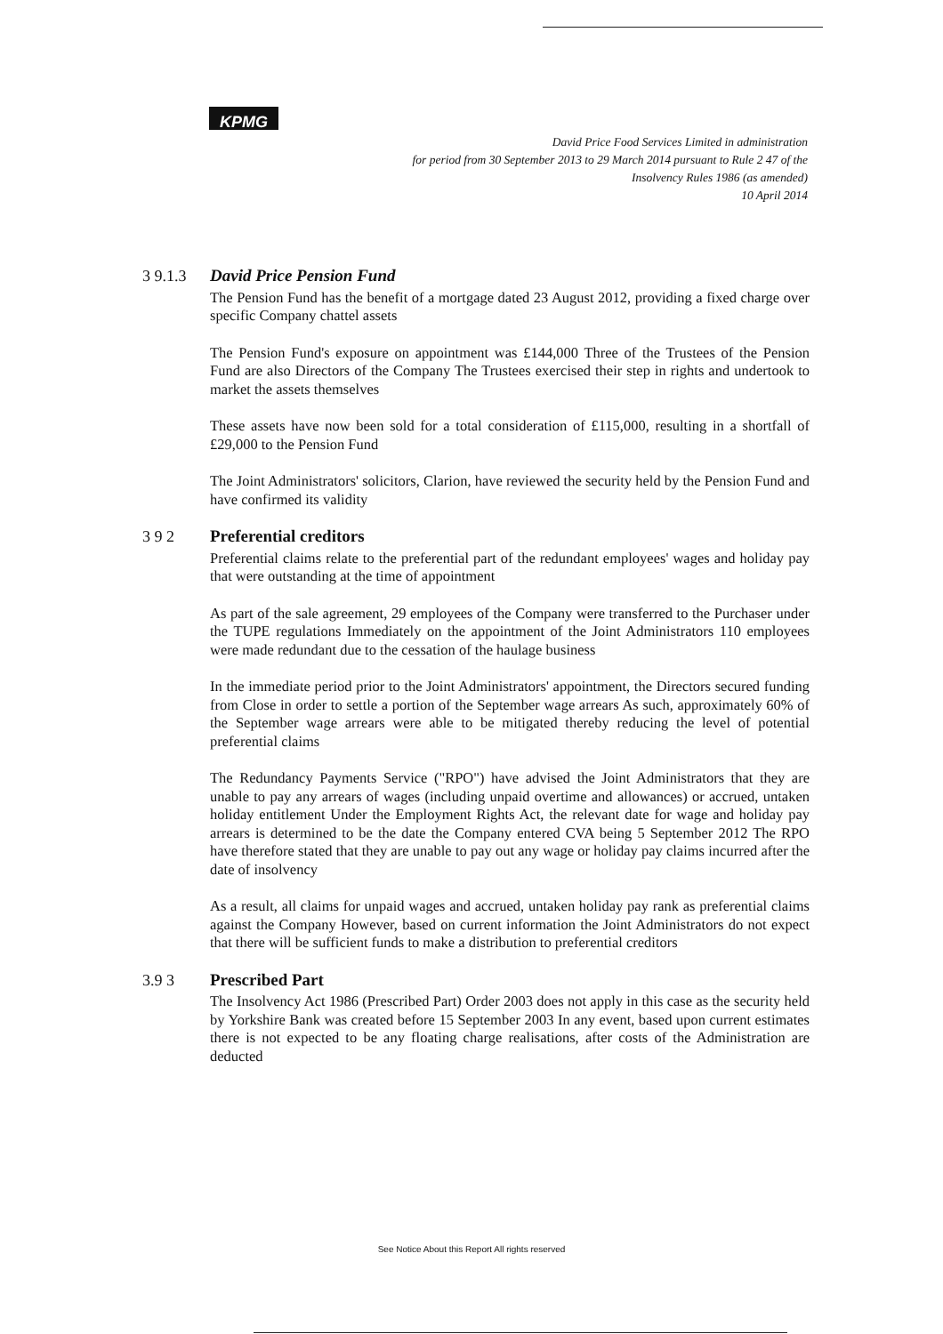KPMG
David Price Food Services Limited in administration
for period from 30 September 2013 to 29 March 2014 pursuant to Rule 2 47 of the
Insolvency Rules 1986 (as amended)
10 April 2014
3 9.1.3 David Price Pension Fund
The Pension Fund has the benefit of a mortgage dated 23 August 2012, providing a fixed charge over specific Company chattel assets
The Pension Fund's exposure on appointment was £144,000 Three of the Trustees of the Pension Fund are also Directors of the Company The Trustees exercised their step in rights and undertook to market the assets themselves
These assets have now been sold for a total consideration of £115,000, resulting in a shortfall of £29,000 to the Pension Fund
The Joint Administrators' solicitors, Clarion, have reviewed the security held by the Pension Fund and have confirmed its validity
3 9 2 Preferential creditors
Preferential claims relate to the preferential part of the redundant employees' wages and holiday pay that were outstanding at the time of appointment
As part of the sale agreement, 29 employees of the Company were transferred to the Purchaser under the TUPE regulations Immediately on the appointment of the Joint Administrators 110 employees were made redundant due to the cessation of the haulage business
In the immediate period prior to the Joint Administrators' appointment, the Directors secured funding from Close in order to settle a portion of the September wage arrears As such, approximately 60% of the September wage arrears were able to be mitigated thereby reducing the level of potential preferential claims
The Redundancy Payments Service ("RPO") have advised the Joint Administrators that they are unable to pay any arrears of wages (including unpaid overtime and allowances) or accrued, untaken holiday entitlement Under the Employment Rights Act, the relevant date for wage and holiday pay arrears is determined to be the date the Company entered CVA being 5 September 2012 The RPO have therefore stated that they are unable to pay out any wage or holiday pay claims incurred after the date of insolvency
As a result, all claims for unpaid wages and accrued, untaken holiday pay rank as preferential claims against the Company However, based on current information the Joint Administrators do not expect that there will be sufficient funds to make a distribution to preferential creditors
3.9 3 Prescribed Part
The Insolvency Act 1986 (Prescribed Part) Order 2003 does not apply in this case as the security held by Yorkshire Bank was created before 15 September 2003 In any event, based upon current estimates there is not expected to be any floating charge realisations, after costs of the Administration are deducted
See Notice About this Report All rights reserved